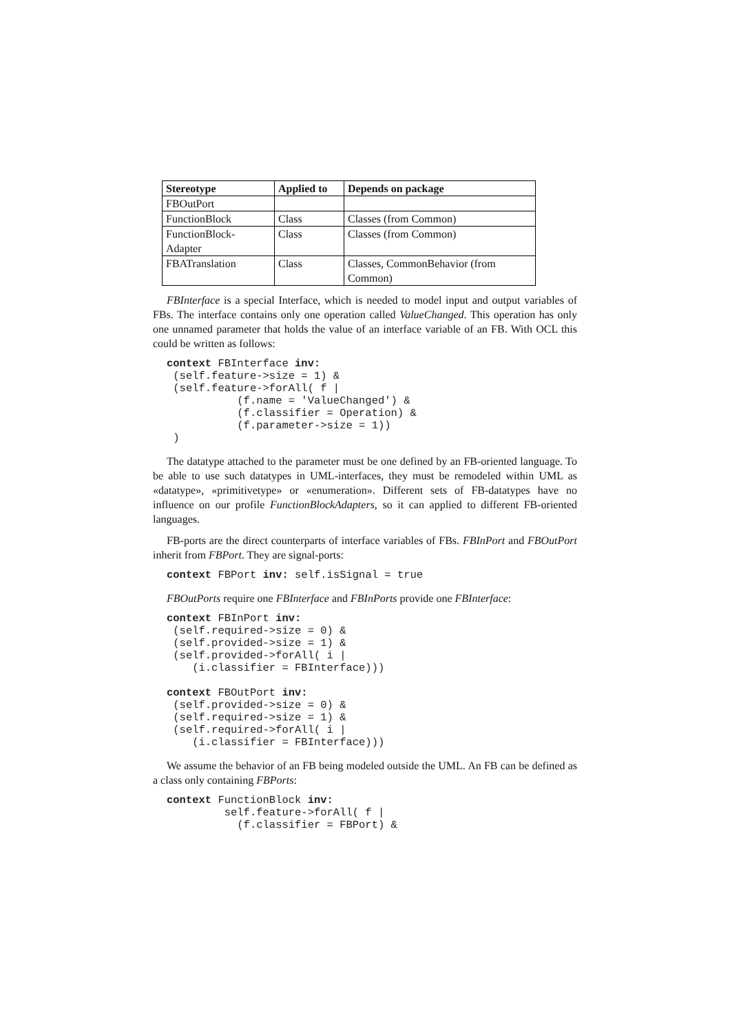| Stereotype | Applied to | Depends on package |
| --- | --- | --- |
| FBOutPort | | |
| FunctionBlock | Class | Classes (from Common) |
| FunctionBlock- Adapter | Class | Classes (from Common) |
| FBATranslation | Class | Classes, CommonBehavior (from Common) |
FBInterface is a special Interface, which is needed to model input and output variables of FBs. The interface contains only one operation called ValueChanged. This operation has only one unnamed parameter that holds the value of an interface variable of an FB. With OCL this could be written as follows:
context FBInterface inv:
 (self.feature->size = 1) &
 (self.feature->forAll( f |
           (f.name = 'ValueChanged') &
           (f.classifier = Operation) &
           (f.parameter->size = 1))
 )
The datatype attached to the parameter must be one defined by an FB-oriented language. To be able to use such datatypes in UML-interfaces, they must be remodeled within UML as «datatype», «primitivetype» or «enumeration». Different sets of FB-datatypes have no influence on our profile FunctionBlockAdapters, so it can applied to different FB-oriented languages.
FB-ports are the direct counterparts of interface variables of FBs. FBInPort and FBOutPort inherit from FBPort. They are signal-ports:
context FBPort inv: self.isSignal = true
FBOutPorts require one FBInterface and FBInPorts provide one FBInterface:
context FBInPort inv:
 (self.required->size = 0) &
 (self.provided->size = 1) &
 (self.provided->forAll( i |
    (i.classifier = FBInterface)))

context FBOutPort inv:
 (self.provided->size = 0) &
 (self.required->size = 1) &
 (self.required->forAll( i |
    (i.classifier = FBInterface)))
We assume the behavior of an FB being modeled outside the UML. An FB can be defined as a class only containing FBPorts:
context FunctionBlock inv:
         self.feature->forAll( f |
           (f.classifier = FBPort) &